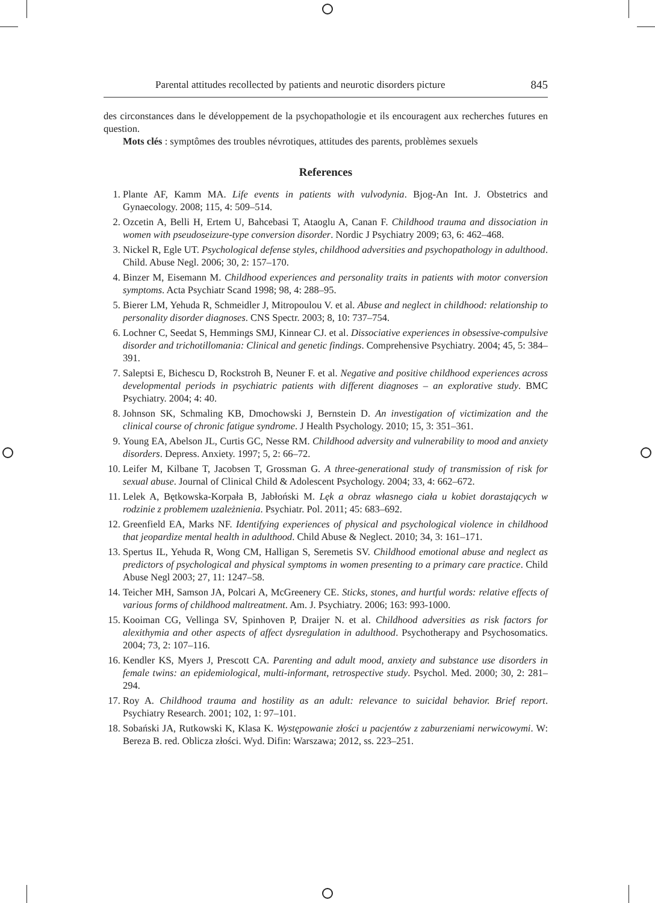Parental attitudes recollected by patients and neurotic disorders picture 845
des circonstances dans le développement de la psychopathologie et ils encouragent aux recherches futures en question.
Mots clés : symptômes des troubles névrotiques, attitudes des parents, problèmes sexuels
References
1. Plante AF, Kamm MA. Life events in patients with vulvodynia. Bjog-An Int. J. Obstetrics and Gynaecology. 2008; 115, 4: 509–514.
2. Ozcetin A, Belli H, Ertem U, Bahcebasi T, Ataoglu A, Canan F. Childhood trauma and dissociation in women with pseudoseizure-type conversion disorder. Nordic J Psychiatry 2009; 63, 6: 462–468.
3. Nickel R, Egle UT. Psychological defense styles, childhood adversities and psychopathology in adulthood. Child. Abuse Negl. 2006; 30, 2: 157–170.
4. Binzer M, Eisemann M. Childhood experiences and personality traits in patients with motor conversion symptoms. Acta Psychiatr Scand 1998; 98, 4: 288–95.
5. Bierer LM, Yehuda R, Schmeidler J, Mitropoulou V. et al. Abuse and neglect in childhood: relationship to personality disorder diagnoses. CNS Spectr. 2003; 8, 10: 737–754.
6. Lochner C, Seedat S, Hemmings SMJ, Kinnear CJ. et al. Dissociative experiences in obsessive-compulsive disorder and trichotillomania: Clinical and genetic findings. Comprehensive Psychiatry. 2004; 45, 5: 384–391.
7. Saleptsi E, Bichescu D, Rockstroh B, Neuner F. et al. Negative and positive childhood experiences across developmental periods in psychiatric patients with different diagnoses – an explorative study. BMC Psychiatry. 2004; 4: 40.
8. Johnson SK, Schmaling KB, Dmochowski J, Bernstein D. An investigation of victimization and the clinical course of chronic fatigue syndrome. J Health Psychology. 2010; 15, 3: 351–361.
9. Young EA, Abelson JL, Curtis GC, Nesse RM. Childhood adversity and vulnerability to mood and anxiety disorders. Depress. Anxiety. 1997; 5, 2: 66–72.
10. Leifer M, Kilbane T, Jacobsen T, Grossman G. A three-generational study of transmission of risk for sexual abuse. Journal of Clinical Child & Adolescent Psychology. 2004; 33, 4: 662–672.
11. Lelek A, Bętkowska-Korpała B, Jabłoński M. Lęk a obraz własnego ciała u kobiet dorastających w rodzinie z problemem uzależnienia. Psychiatr. Pol. 2011; 45: 683–692.
12. Greenfield EA, Marks NF. Identifying experiences of physical and psychological violence in childhood that jeopardize mental health in adulthood. Child Abuse & Neglect. 2010; 34, 3: 161–171.
13. Spertus IL, Yehuda R, Wong CM, Halligan S, Seremetis SV. Childhood emotional abuse and neglect as predictors of psychological and physical symptoms in women presenting to a primary care practice. Child Abuse Negl 2003; 27, 11: 1247–58.
14. Teicher MH, Samson JA, Polcari A, McGreenery CE. Sticks, stones, and hurtful words: relative effects of various forms of childhood maltreatment. Am. J. Psychiatry. 2006; 163: 993-1000.
15. Kooiman CG, Vellinga SV, Spinhoven P, Draijer N. et al. Childhood adversities as risk factors for alexithymia and other aspects of affect dysregulation in adulthood. Psychotherapy and Psychosomatics. 2004; 73, 2: 107–116.
16. Kendler KS, Myers J, Prescott CA. Parenting and adult mood, anxiety and substance use disorders in female twins: an epidemiological, multi-informant, retrospective study. Psychol. Med. 2000; 30, 2: 281–294.
17. Roy A. Childhood trauma and hostility as an adult: relevance to suicidal behavior. Brief report. Psychiatry Research. 2001; 102, 1: 97–101.
18. Sobański JA, Rutkowski K, Klasa K. Występowanie złości u pacjentów z zaburzeniami nerwicowymi. W: Bereza B. red. Oblicza złości. Wyd. Difin: Warszawa; 2012, ss. 223–251.